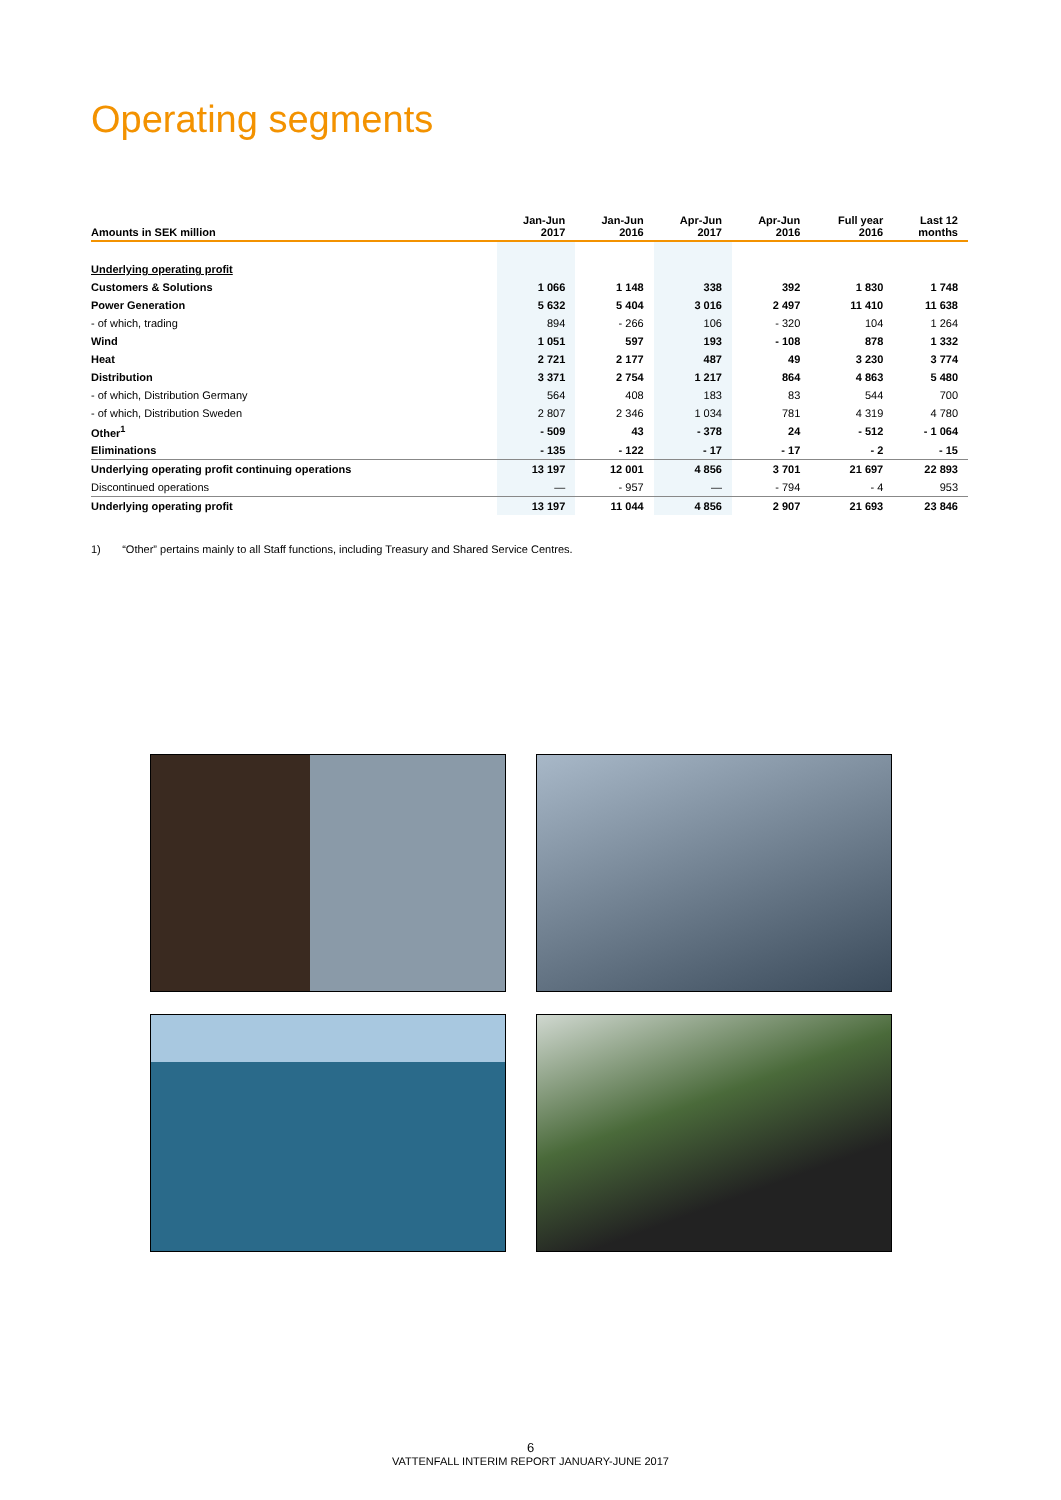Operating segments
| Amounts in SEK million | Jan-Jun 2017 | Jan-Jun 2016 | Apr-Jun 2017 | Apr-Jun 2016 | Full year 2016 | Last 12 months |
| --- | --- | --- | --- | --- | --- | --- |
| Underlying operating profit | | | | | | |
| Customers & Solutions | 1 066 | 1 148 | 338 | 392 | 1 830 | 1 748 |
| Power Generation | 5 632 | 5 404 | 3 016 | 2 497 | 11 410 | 11 638 |
| - of which, trading | 894 | - 266 | 106 | - 320 | 104 | 1 264 |
| Wind | 1 051 | 597 | 193 | - 108 | 878 | 1 332 |
| Heat | 2 721 | 2 177 | 487 | 49 | 3 230 | 3 774 |
| Distribution | 3 371 | 2 754 | 1 217 | 864 | 4 863 | 5 480 |
| - of which, Distribution Germany | 564 | 408 | 183 | 83 | 544 | 700 |
| - of which, Distribution Sweden | 2 807 | 2 346 | 1 034 | 781 | 4 319 | 4 780 |
| Other<sup>1</sup> | - 509 | 43 | - 378 | 24 | - 512 | - 1 064 |
| Eliminations | - 135 | - 122 | - 17 | - 17 | - 2 | - 15 |
| Underlying operating profit continuing operations | 13 197 | 12 001 | 4 856 | 3 701 | 21 697 | 22 893 |
| Discontinued operations | — | - 957 | — | - 794 | - 4 | 953 |
| Underlying operating profit | 13 197 | 11 044 | 4 856 | 2 907 | 21 693 | 23 846 |
1) “Other” pertains mainly to all Staff functions, including Treasury and Shared Service Centres.
6
VATTENFALL INTERIM REPORT JANUARY-JUNE 2017